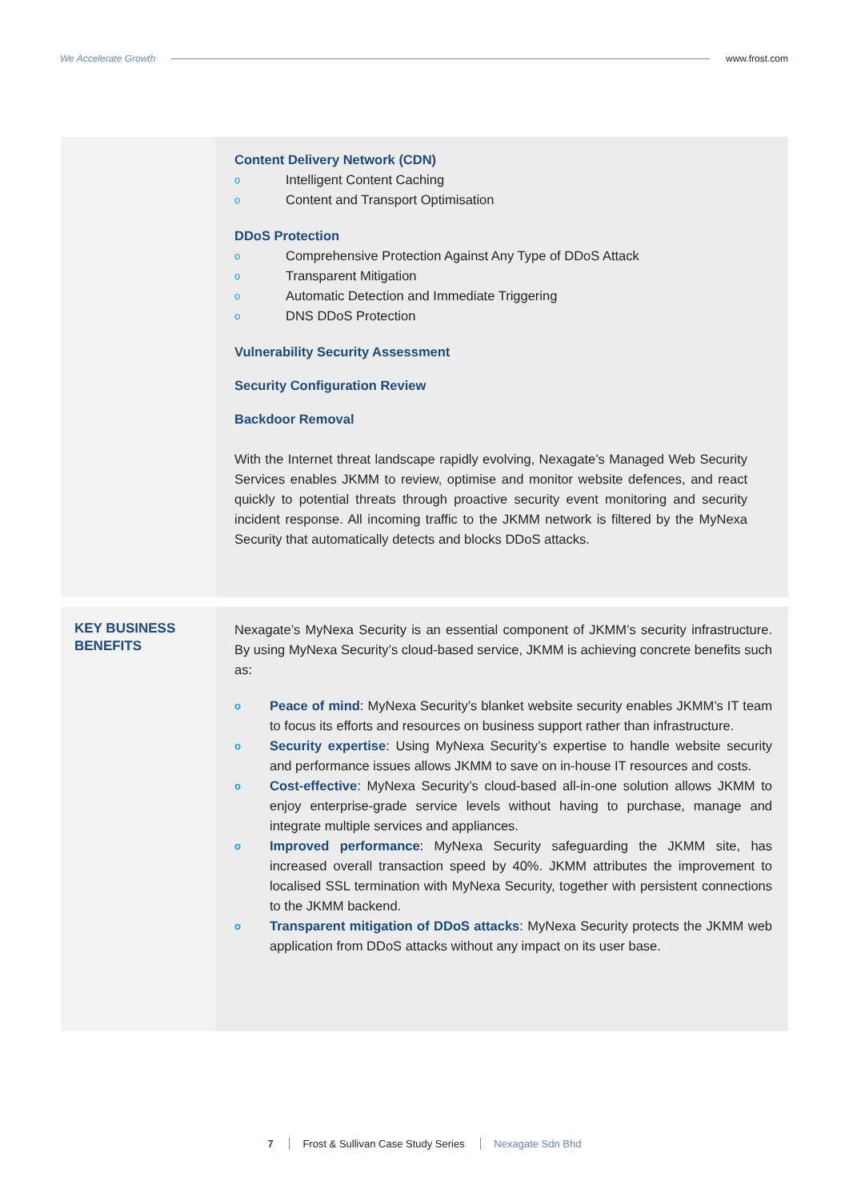We Accelerate Growth www.frost.com
Content Delivery Network (CDN)
o Intelligent Content Caching
o Content and Transport Optimisation
DDoS Protection
o Comprehensive Protection Against Any Type of DDoS Attack
o Transparent Mitigation
o Automatic Detection and Immediate Triggering
o DNS DDoS Protection
Vulnerability Security Assessment
Security Configuration Review
Backdoor Removal
With the Internet threat landscape rapidly evolving, Nexagate’s Managed Web Security Services enables JKMM to review, optimise and monitor website defences, and react quickly to potential threats through proactive security event monitoring and security incident response. All incoming traffic to the JKMM network is filtered by the MyNexa Security that automatically detects and blocks DDoS attacks.
KEY BUSINESS BENEFITS
Nexagate’s MyNexa Security is an essential component of JKMM’s security infrastructure. By using MyNexa Security’s cloud-based service, JKMM is achieving concrete benefits such as:
o
Peace of mind: MyNexa Security’s blanket website security enables JKMM’s IT team to focus its efforts and resources on business support rather than infrastructure.
o
Security expertise: Using MyNexa Security’s expertise to handle website security and performance issues allows JKMM to save on in-house IT resources and costs.
o
Cost-effective: MyNexa Security’s cloud-based all-in-one solution allows JKMM to enjoy enterprise-grade service levels without having to purchase, manage and integrate multiple services and appliances.
o
Improved performance: MyNexa Security safeguarding the JKMM site, has increased overall transaction speed by 40%. JKMM attributes the improvement to localised SSL termination with MyNexa Security, together with persistent connections to the JKMM backend.
o
Transparent mitigation of DDoS attacks: MyNexa Security protects the JKMM web application from DDoS attacks without any impact on its user base.
7 Frost & Sullivan Case Study Series Nexagate Sdn Bhd